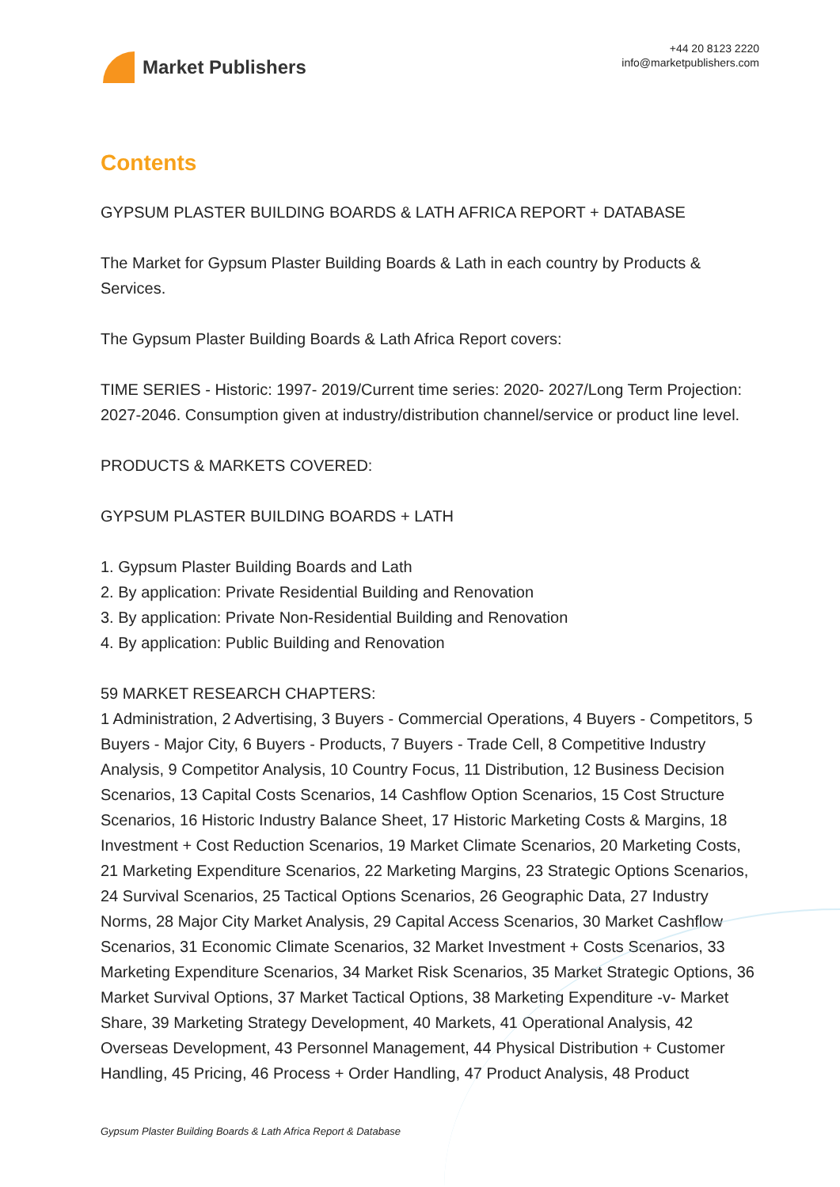Market Publishers
+44 20 8123 2220
info@marketpublishers.com
Contents
GYPSUM PLASTER BUILDING BOARDS & LATH AFRICA REPORT + DATABASE
The Market for Gypsum Plaster Building Boards & Lath in each country by Products & Services.
The Gypsum Plaster Building Boards & Lath Africa Report covers:
TIME SERIES - Historic: 1997- 2019/Current time series: 2020- 2027/Long Term Projection: 2027-2046. Consumption given at industry/distribution channel/service or product line level.
PRODUCTS & MARKETS COVERED:
GYPSUM PLASTER BUILDING BOARDS + LATH
1. Gypsum Plaster Building Boards and Lath
2. By application: Private Residential Building and Renovation
3. By application: Private Non-Residential Building and Renovation
4. By application: Public Building and Renovation
59 MARKET RESEARCH CHAPTERS:
1 Administration, 2 Advertising, 3 Buyers - Commercial Operations, 4 Buyers - Competitors, 5 Buyers - Major City, 6 Buyers - Products, 7 Buyers - Trade Cell, 8 Competitive Industry Analysis, 9 Competitor Analysis, 10 Country Focus, 11 Distribution, 12 Business Decision Scenarios, 13 Capital Costs Scenarios, 14 Cashflow Option Scenarios, 15 Cost Structure Scenarios, 16 Historic Industry Balance Sheet, 17 Historic Marketing Costs & Margins, 18 Investment + Cost Reduction Scenarios, 19 Market Climate Scenarios, 20 Marketing Costs, 21 Marketing Expenditure Scenarios, 22 Marketing Margins, 23 Strategic Options Scenarios, 24 Survival Scenarios, 25 Tactical Options Scenarios, 26 Geographic Data, 27 Industry Norms, 28 Major City Market Analysis, 29 Capital Access Scenarios, 30 Market Cashflow Scenarios, 31 Economic Climate Scenarios, 32 Market Investment + Costs Scenarios, 33 Marketing Expenditure Scenarios, 34 Market Risk Scenarios, 35 Market Strategic Options, 36 Market Survival Options, 37 Market Tactical Options, 38 Marketing Expenditure -v- Market Share, 39 Marketing Strategy Development, 40 Markets, 41 Operational Analysis, 42 Overseas Development, 43 Personnel Management, 44 Physical Distribution + Customer Handling, 45 Pricing, 46 Process + Order Handling, 47 Product Analysis, 48 Product
Gypsum Plaster Building Boards & Lath Africa Report & Database